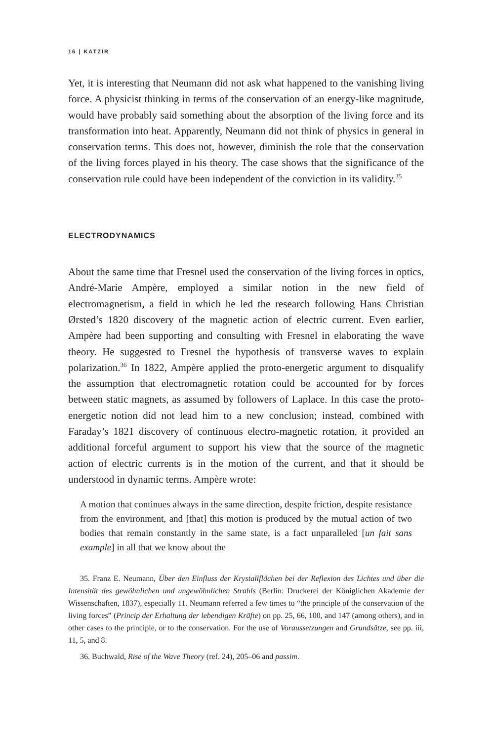16 | KATZIR
Yet, it is interesting that Neumann did not ask what happened to the vanishing living force. A physicist thinking in terms of the conservation of an energy-like magnitude, would have probably said something about the absorption of the living force and its transformation into heat. Apparently, Neumann did not think of physics in general in conservation terms. This does not, however, diminish the role that the conservation of the living forces played in his theory. The case shows that the significance of the conservation rule could have been independent of the conviction in its validity.<sup>35</sup>
ELECTRODYNAMICS
About the same time that Fresnel used the conservation of the living forces in optics, André-Marie Ampère, employed a similar notion in the new field of electromagnetism, a field in which he led the research following Hans Christian Ørsted’s 1820 discovery of the magnetic action of electric current. Even earlier, Ampère had been supporting and consulting with Fresnel in elaborating the wave theory. He suggested to Fresnel the hypothesis of transverse waves to explain polarization.<sup>36</sup> In 1822, Ampère applied the proto-energetic argument to disqualify the assumption that electromagnetic rotation could be accounted for by forces between static magnets, as assumed by followers of Laplace. In this case the proto-energetic notion did not lead him to a new conclusion; instead, combined with Faraday’s 1821 discovery of continuous electro-magnetic rotation, it provided an additional forceful argument to support his view that the source of the magnetic action of electric currents is in the motion of the current, and that it should be understood in dynamic terms. Ampère wrote:
A motion that continues always in the same direction, despite friction, despite resistance from the environment, and [that] this motion is produced by the mutual action of two bodies that remain constantly in the same state, is a fact unparalleled [un fait sans example] in all that we know about the
35. Franz E. Neumann, Über den Einfluss der Krystallflächen bei der Reflexion des Lichtes und über die Intensität des gewöhnlichen und ungewöhnlichen Strahls (Berlin: Druckerei der Königlichen Akademie der Wissenschaften, 1837), especially 11. Neumann referred a few times to “the principle of the conservation of the living forces” (Princip der Erhaltung der lebendigen Kräfte) on pp. 25, 66, 100, and 147 (among others), and in other cases to the principle, or to the conservation. For the use of Voraussetzungen and Grundsätze, see pp. iii, 11, 5, and 8.
36. Buchwald, Rise of the Wave Theory (ref. 24), 205–06 and passim.